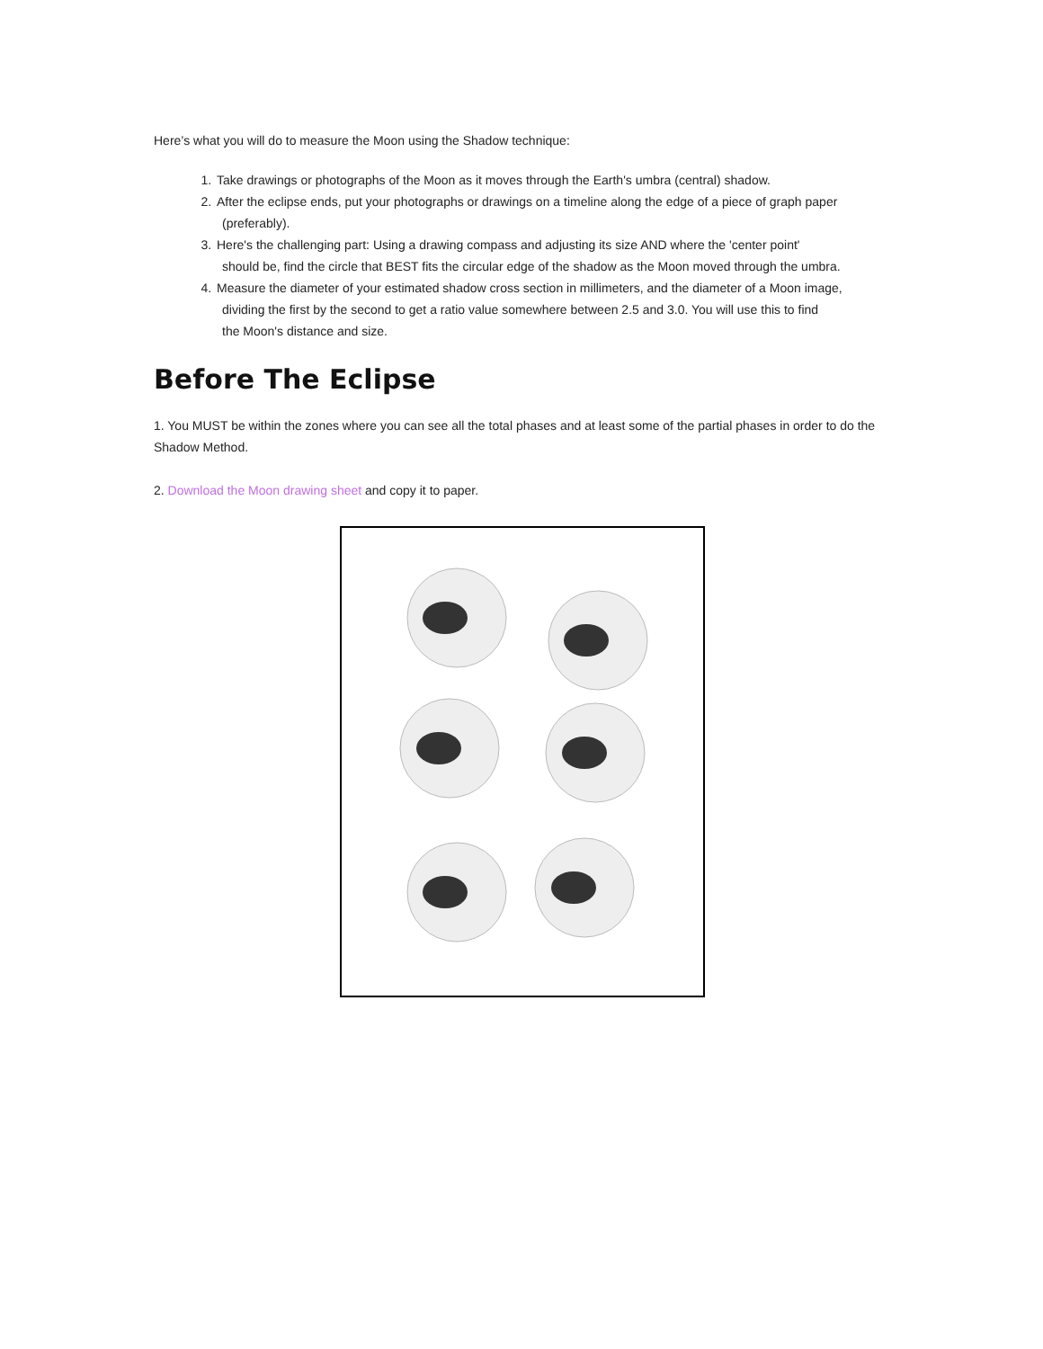Here’s what you will do to measure the Moon using the Shadow technique:
1. Take drawings or photographs of the Moon as it moves through the Earth's umbra (central) shadow.
2. After the eclipse ends, put your photographs or drawings on a timeline along the edge of a piece of graph paper
(preferably).
3. Here's the challenging part: Using a drawing compass and adjusting its size AND where the 'center point'
should be, find the circle that BEST fits the circular edge of the shadow as the Moon moved through the umbra.
4. Measure the diameter of your estimated shadow cross section in millimeters, and the diameter of a Moon image,
dividing the first by the second to get a ratio value somewhere between 2.5 and 3.0. You will use this to find
the Moon's distance and size.
Before The Eclipse
1. You MUST be within the zones where you can see all the total phases and at least some of the partial phases in order to do the Shadow Method.
2. Download the Moon drawing sheet and copy it to paper.